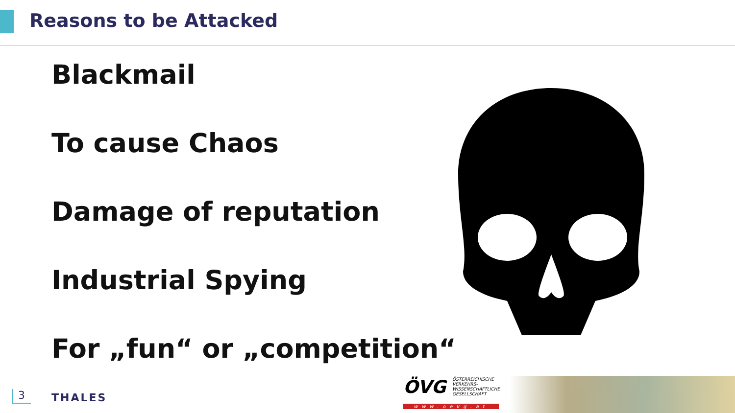Reasons to be Attacked
Blackmail
To cause Chaos
Damage of reputation
Industrial Spying
For „fun“ or „competition“
3 THALES
ÖVG ÖSTERREICHISCHE VERKEHRS-WISSENSCHAFTLICHE GESELLSCHAFT
www.oevg.at